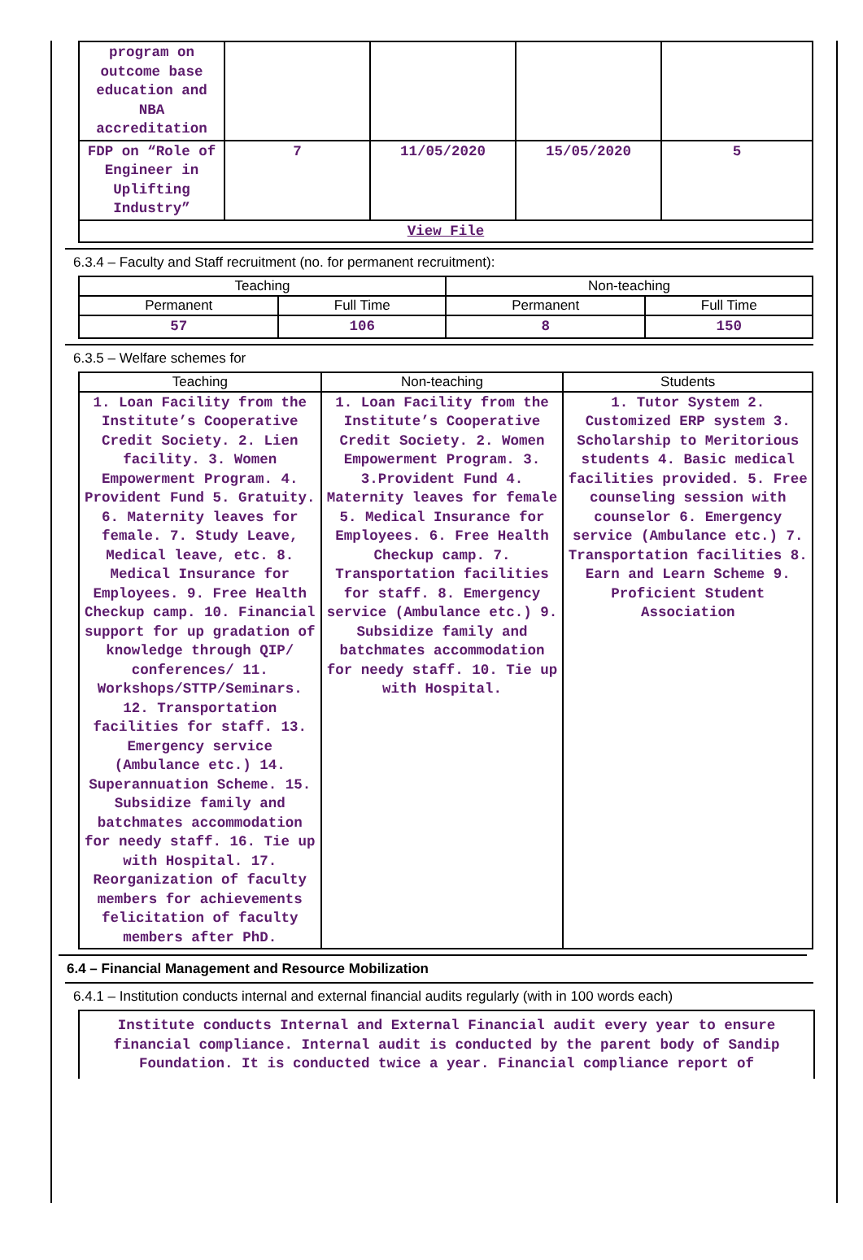| program on outcome base education and NBA accreditation | | | | |
| FDP on “Role of Engineer in Uplifting Industry” | 7 | 11/05/2020 | 15/05/2020 | 5 |
| View File | | | | |
6.3.4 – Faculty and Staff recruitment (no. for permanent recruitment):
| Teaching | | Non-teaching | |
| --- | --- | --- | --- |
| Permanent | Full Time | Permanent | Full Time |
| 57 | 106 | 8 | 150 |
6.3.5 – Welfare schemes for
| Teaching | Non-teaching | Students |
| --- | --- | --- |
| 1. Loan Facility from the Institute’s Cooperative Credit Society. 2. Lien facility. 3. Women Empowerment Program. 4. Provident Fund 5. Gratuity. 6. Maternity leaves for female. 7. Study Leave, Medical leave, etc. 8. Medical Insurance for Employees. 9. Free Health Checkup camp. 10. Financial support for up gradation of knowledge through QIP/ conferences/ 11. Workshops/STTP/Seminars. 12. Transportation facilities for staff. 13. Emergency service (Ambulance etc.) 14. Superannuation Scheme. 15. Subsidize family and batchmates accommodation for needy staff. 16. Tie up with Hospital. 17. Reorganization of faculty members for achievements felicitation of faculty members after PhD. | 1. Loan Facility from the Institute’s Cooperative Credit Society. 2. Women Empowerment Program. 3. 3.Provident Fund 4. Maternity leaves for female 5. Medical Insurance for Employees. 6. Free Health Checkup camp. 7. Transportation facilities for staff. 8. Emergency service (Ambulance etc.) 9. Subsidize family and batchmates accommodation for needy staff. 10. Tie up with Hospital. | 1. Tutor System 2. Customized ERP system 3. Scholarship to Meritorious students 4. Basic medical facilities provided. 5. Free counseling session with counselor 6. Emergency service (Ambulance etc.) 7. Transportation facilities 8. Earn and Learn Scheme 9. Proficient Student Association |
6.4 – Financial Management and Resource Mobilization
6.4.1 – Institution conducts internal and external financial audits regularly (with in 100 words each)
Institute conducts Internal and External Financial audit every year to ensure financial compliance. Internal audit is conducted by the parent body of Sandip Foundation. It is conducted twice a year. Financial compliance report of